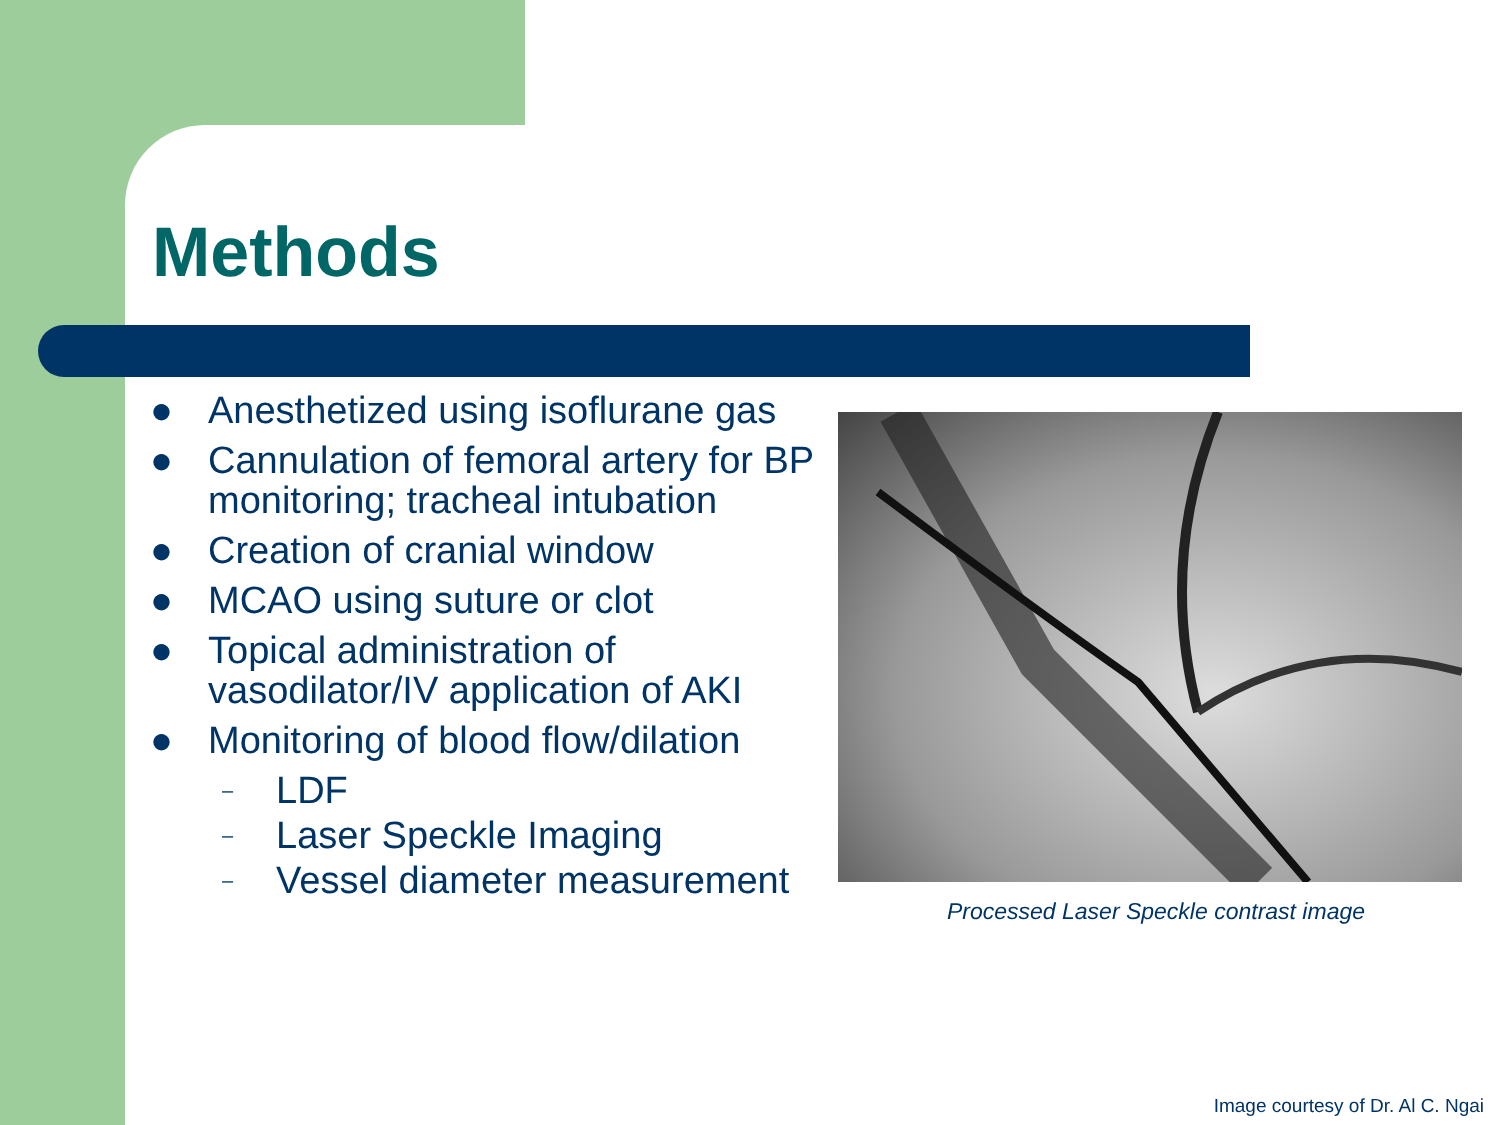Methods
● Anesthetized using isoflurane gas
● Cannulation of femoral artery for BP monitoring; tracheal intubation
● Creation of cranial window
● MCAO using suture or clot
● Topical administration of vasodilator/IV application of AKI
● Monitoring of blood flow/dilation
– LDF
– Laser Speckle Imaging
– Vessel diameter measurement
Processed Laser Speckle contrast image
Image courtesy of Dr. Al C. Ngai